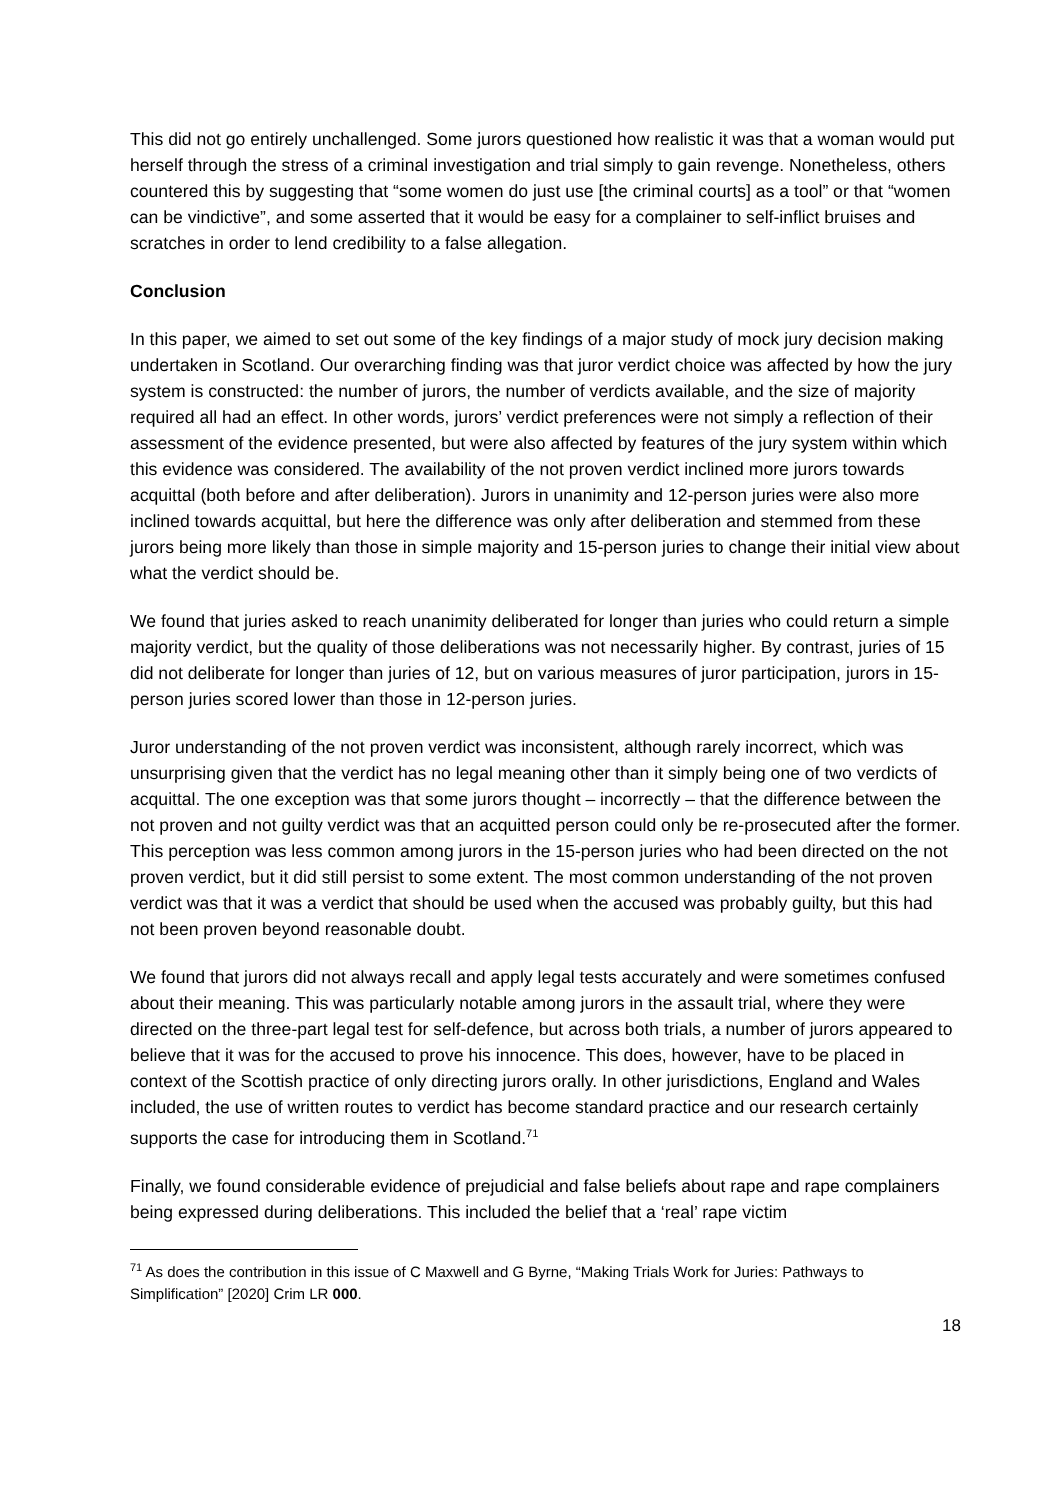This did not go entirely unchallenged. Some jurors questioned how realistic it was that a woman would put herself through the stress of a criminal investigation and trial simply to gain revenge. Nonetheless, others countered this by suggesting that “some women do just use [the criminal courts] as a tool” or that “women can be vindictive”, and some asserted that it would be easy for a complainer to self-inflict bruises and scratches in order to lend credibility to a false allegation.
Conclusion
In this paper, we aimed to set out some of the key findings of a major study of mock jury decision making undertaken in Scotland. Our overarching finding was that juror verdict choice was affected by how the jury system is constructed: the number of jurors, the number of verdicts available, and the size of majority required all had an effect. In other words, jurors’ verdict preferences were not simply a reflection of their assessment of the evidence presented, but were also affected by features of the jury system within which this evidence was considered. The availability of the not proven verdict inclined more jurors towards acquittal (both before and after deliberation). Jurors in unanimity and 12-person juries were also more inclined towards acquittal, but here the difference was only after deliberation and stemmed from these jurors being more likely than those in simple majority and 15-person juries to change their initial view about what the verdict should be.
We found that juries asked to reach unanimity deliberated for longer than juries who could return a simple majority verdict, but the quality of those deliberations was not necessarily higher. By contrast, juries of 15 did not deliberate for longer than juries of 12, but on various measures of juror participation, jurors in 15-person juries scored lower than those in 12-person juries.
Juror understanding of the not proven verdict was inconsistent, although rarely incorrect, which was unsurprising given that the verdict has no legal meaning other than it simply being one of two verdicts of acquittal. The one exception was that some jurors thought – incorrectly – that the difference between the not proven and not guilty verdict was that an acquitted person could only be re-prosecuted after the former. This perception was less common among jurors in the 15-person juries who had been directed on the not proven verdict, but it did still persist to some extent. The most common understanding of the not proven verdict was that it was a verdict that should be used when the accused was probably guilty, but this had not been proven beyond reasonable doubt.
We found that jurors did not always recall and apply legal tests accurately and were sometimes confused about their meaning. This was particularly notable among jurors in the assault trial, where they were directed on the three-part legal test for self-defence, but across both trials, a number of jurors appeared to believe that it was for the accused to prove his innocence. This does, however, have to be placed in context of the Scottish practice of only directing jurors orally. In other jurisdictions, England and Wales included, the use of written routes to verdict has become standard practice and our research certainly supports the case for introducing them in Scotland.<sup>71</sup>
Finally, we found considerable evidence of prejudicial and false beliefs about rape and rape complainers being expressed during deliberations. This included the belief that a ‘real’ rape victim
<sup>71</sup> As does the contribution in this issue of C Maxwell and G Byrne, “Making Trials Work for Juries: Pathways to Simplification” [2020] Crim LR 000.
18